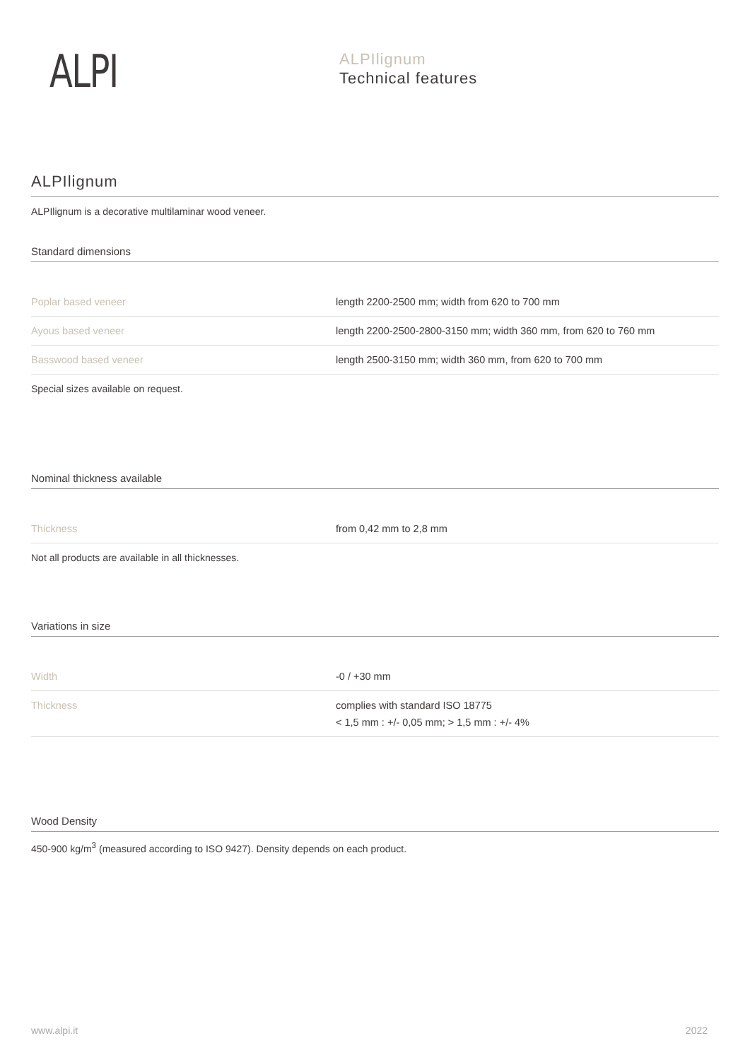ALPI
ALPIlignum
Technical features
ALPIlignum
ALPIlignum is a decorative multilaminar wood veneer.
Standard dimensions
| Poplar based veneer | length 2200-2500 mm; width from 620 to 700 mm |
| Ayous based veneer | length 2200-2500-2800-3150 mm; width 360 mm, from 620 to 760 mm |
| Basswood based veneer | length 2500-3150 mm; width 360 mm, from 620 to 700 mm |
Special sizes available on request.
Nominal thickness available
| Thickness | from 0,42 mm to 2,8 mm |
Not all products are available in all thicknesses.
Variations in size
| Width | -0 / +30 mm |
| Thickness | complies with standard ISO 18775 < 1,5 mm : +/- 0,05 mm; > 1,5 mm : +/- 4% |
Wood Density
450-900 kg/m<sup>3</sup> (measured according to ISO 9427). Density depends on each product.
www.alpi.it 2022